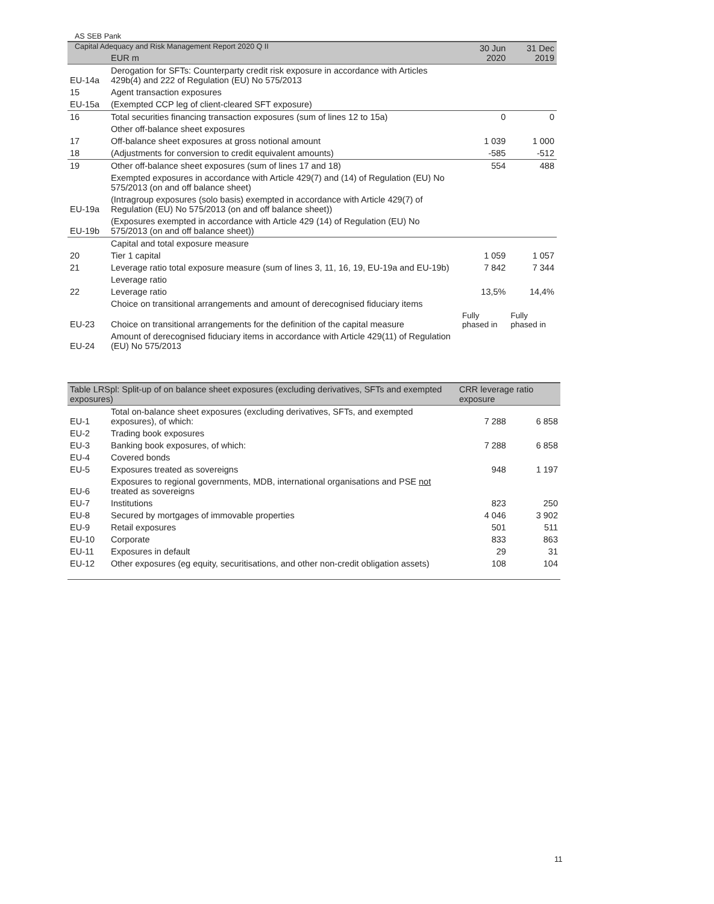AS SEB Pank
Capital Adequacy and Risk Management Report 2020 Q II
| | EUR m | 30 Jun 2020 | 31 Dec 2019 |
| --- | --- | --- | --- |
| EU-14a | Derogation for SFTs: Counterparty credit risk exposure in accordance with Articles 429b(4) and 222 of Regulation (EU) No 575/2013 | | |
| 15 | Agent transaction exposures | | |
| EU-15a | (Exempted CCP leg of client-cleared SFT exposure) | | |
| 16 | Total securities financing transaction exposures (sum of lines 12 to 15a) | 0 | 0 |
| | Other off-balance sheet exposures | | |
| 17 | Off-balance sheet exposures at gross notional amount | 1 039 | 1 000 |
| 18 | (Adjustments for conversion to credit equivalent amounts) | -585 | -512 |
| 19 | Other off-balance sheet exposures (sum of lines 17 and 18) | 554 | 488 |
| | Exempted exposures in accordance with Article 429(7) and (14) of Regulation (EU) No 575/2013 (on and off balance sheet) | | |
| EU-19a | (Intragroup exposures (solo basis) exempted in accordance with Article 429(7) of Regulation (EU) No 575/2013 (on and off balance sheet)) | | |
| EU-19b | (Exposures exempted in accordance with Article 429 (14) of Regulation (EU) No 575/2013 (on and off balance sheet)) | | |
| | Capital and total exposure measure | | |
| 20 | Tier 1 capital | 1 059 | 1 057 |
| 21 | Leverage ratio total exposure measure (sum of lines 3, 11, 16, 19, EU-19a and EU-19b) | 7 842 | 7 344 |
| | Leverage ratio | | |
| 22 | Leverage ratio | 13,5% | 14,4% |
| | Choice on transitional arrangements and amount of derecognised fiduciary items | | |
| EU-23 | Choice on transitional arrangements for the definition of the capital measure | Fully phased in | Fully phased in |
| EU-24 | Amount of derecognised fiduciary items in accordance with Article 429(11) of Regulation (EU) No 575/2013 | | |
| Table LRSpl: Split-up of on balance sheet exposures (excluding derivatives, SFTs and exempted exposures) | | CRR leverage ratio exposure | |
| --- | --- | --- | --- |
| EU-1 | Total on-balance sheet exposures (excluding derivatives, SFTs, and exempted exposures), of which: | 7 288 | 6 858 |
| EU-2 | Trading book exposures | | |
| EU-3 | Banking book exposures, of which: | 7 288 | 6 858 |
| EU-4 | Covered bonds | | |
| EU-5 | Exposures treated as sovereigns | 948 | 1 197 |
| EU-6 | Exposures to regional governments, MDB, international organisations and PSE not treated as sovereigns | | |
| EU-7 | Institutions | 823 | 250 |
| EU-8 | Secured by mortgages of immovable properties | 4 046 | 3 902 |
| EU-9 | Retail exposures | 501 | 511 |
| EU-10 | Corporate | 833 | 863 |
| EU-11 | Exposures in default | 29 | 31 |
| EU-12 | Other exposures (eg equity, securitisations, and other non-credit obligation assets) | 108 | 104 |
11